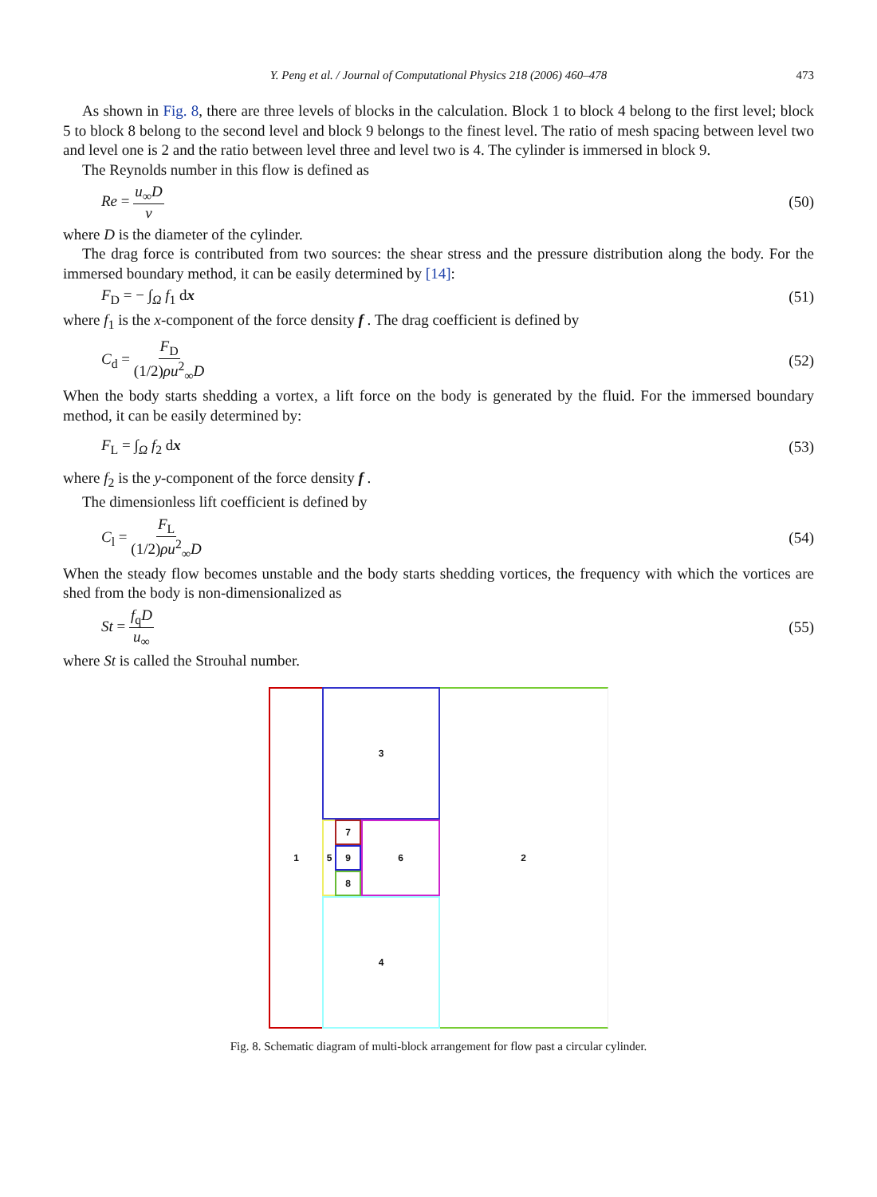Y. Peng et al. / Journal of Computational Physics 218 (2006) 460–478 473
As shown in Fig. 8, there are three levels of blocks in the calculation. Block 1 to block 4 belong to the first level; block 5 to block 8 belong to the second level and block 9 belongs to the finest level. The ratio of mesh spacing between level two and level one is 2 and the ratio between level three and level two is 4. The cylinder is immersed in block 9.
The Reynolds number in this flow is defined as
Re = u<sub>∞</sub>D ν (50)
where D is the diameter of the cylinder.
The drag force is contributed from two sources: the shear stress and the pressure distribution along the body. For the immersed boundary method, it can be easily determined by [14]:
F<sub>D</sub> = − ∫<sub>Ω</sub> f<sub>1</sub> dx (51)
where f<sub>1</sub> is the x-component of the force density f . The drag coefficient is defined by
C<sub>d</sub> = F<sub>D</sub> (1/2)ρu<sup>2</sup><sub>∞</sub>D (52)
When the body starts shedding a vortex, a lift force on the body is generated by the fluid. For the immersed boundary method, it can be easily determined by:
F<sub>L</sub> = ∫<sub>Ω</sub> f<sub>2</sub> dx (53)
where f<sub>2</sub> is the y-component of the force density f .
The dimensionless lift coefficient is defined by
C<sub>l</sub> = F<sub>L</sub> (1/2)ρu<sup>2</sup><sub>∞</sub>D (54)
When the steady flow becomes unstable and the body starts shedding vortices, the frequency with which the vortices are shed from the body is non-dimensionalized as
St = f<sub>q</sub>D u<sub>∞</sub> (55)
where St is called the Strouhal number.
1 2
3
4
5 6
7
9
8
Fig. 8. Schematic diagram of multi-block arrangement for flow past a circular cylinder.